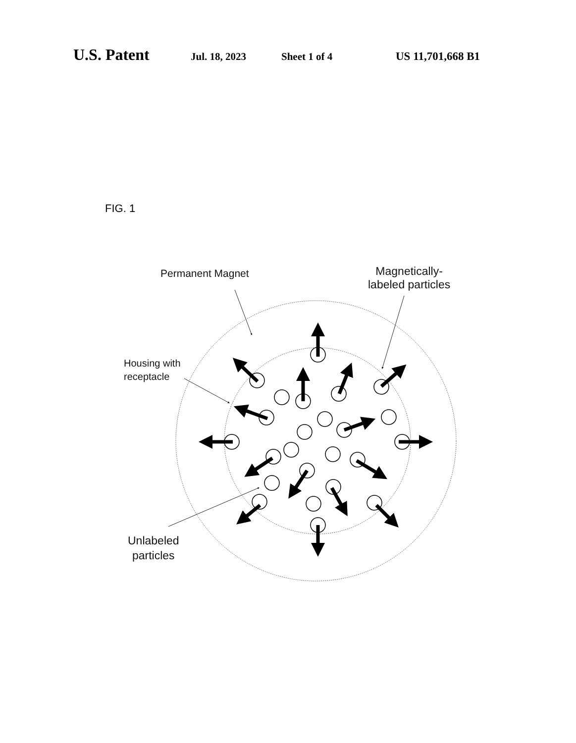U.S. Patent Jul. 18, 2023 Sheet 1 of 4 US 11,701,668 B1
FIG. 1
Permanent Magnet
Magnetically-
labeled particles
Housing with
receptacle
Unlabeled
particles